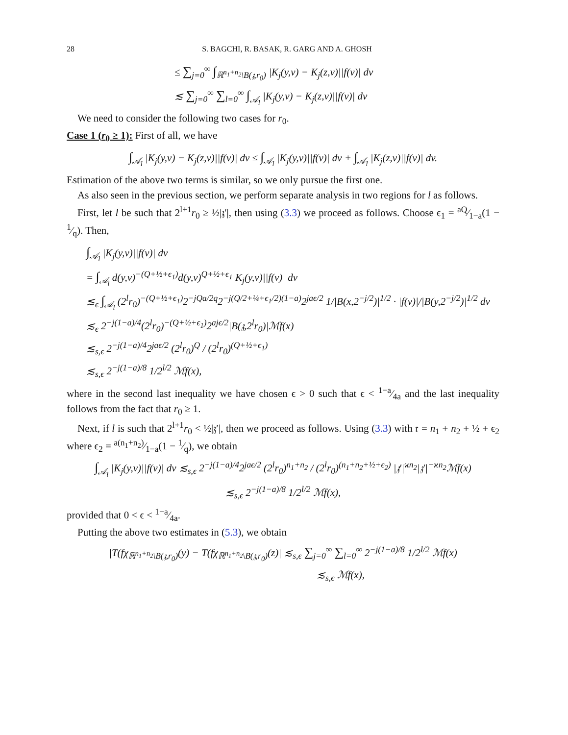28 S. BAGCHI, R. BASAK, R. GARG AND A. GHOSH
≤ ∑<sub>j=0</sub><sup>∞</sup> ∫<sub>ℝ<sup>n<sub>1</sub>+n<sub>2</sub></sup>\B(𝔷,r<sub>0</sub>)</sub> |K<sub>j</sub>(y,v) − K<sub>j</sub>(z,v)||f(v)| dv
≲ ∑<sub>j=0</sub><sup>∞</sup> ∑<sub>l=0</sub><sup>∞</sup> ∫<sub>𝒜<sub>l</sub></sub> |K<sub>j</sub>(y,v) − K<sub>j</sub>(z,v)||f(v)| dv
We need to consider the following two cases for r<sub>0</sub>.
Case 1 (r<sub>0</sub> ≥ 1): First of all, we have
∫<sub>𝒜<sub>l</sub></sub> |K<sub>j</sub>(y,v) − K<sub>j</sub>(z,v)||f(v)| dv ≤ ∫<sub>𝒜<sub>l</sub></sub> |K<sub>j</sub>(y,v)||f(v)| dv + ∫<sub>𝒜<sub>l</sub></sub> |K<sub>j</sub>(z,v)||f(v)| dv.
Estimation of the above two terms is similar, so we only pursue the first one.
As also seen in the previous section, we perform separate analysis in two regions for l as follows.
First, let l be such that 2<sup>l+1</sup>r<sub>0</sub> ≥ ½|𝔷′|, then using (3.3) we proceed as follows. Choose ϵ<sub>1</sub> = aQ⁄1−a(1 − 1⁄q). Then,
∫<sub>𝒜<sub>l</sub></sub> |K<sub>j</sub>(y,v)||f(v)| dv
= ∫<sub>𝒜<sub>l</sub></sub> d(y,v)<sup>−(Q+½+ϵ<sub>1</sub>)</sup>d(y,v)<sup>Q+½+ϵ<sub>1</sub></sup>|K<sub>j</sub>(y,v)||f(v)| dv
≲<sub>ϵ</sub> ∫<sub>𝒜<sub>l</sub></sub> (2<sup>l</sup>r<sub>0</sub>)<sup>−(Q+½+ϵ<sub>1</sub>)</sup>2<sup>−jQa/2q</sup>2<sup>−j(Q/2+¼+ϵ<sub>1</sub>/2)(1−a)</sup>2<sup>jaϵ/2</sup> 1/|B(x,2<sup>−j/2</sup>)|<sup>1/2</sup> · |f(v)|/|B(y,2<sup>−j/2</sup>)|<sup>1/2</sup> dv
≲<sub>ϵ</sub> 2<sup>−j(1−a)/4</sup>(2<sup>l</sup>r<sub>0</sub>)<sup>−(Q+½+ϵ<sub>1</sub>)</sup>2<sup>ajϵ/2</sup>|B(𝔷,2<sup>l</sup>r<sub>0</sub>)|ℳf(x)
≲<sub>s,ϵ</sub> 2<sup>−j(1−a)/4</sup>2<sup>jaϵ/2</sup> (2<sup>l</sup>r<sub>0</sub>)<sup>Q</sup> / (2<sup>l</sup>r<sub>0</sub>)<sup>(Q+½+ϵ<sub>1</sub>)</sup>
≲<sub>s,ϵ</sub> 2<sup>−j(1−a)/8</sup> 1/2<sup>l/2</sup> ℳf(x),
where in the second last inequality we have chosen ϵ > 0 such that ϵ < 1−a⁄4a and the last inequality follows from the fact that r<sub>0</sub> ≥ 1.
Next, if l is such that 2<sup>l+1</sup>r<sub>0</sub> < ½|𝔷′|, then we proceed as follows. Using (3.3) with 𝔯 = n<sub>1</sub> + n<sub>2</sub> + ½ + ϵ<sub>2</sub> where ϵ<sub>2</sub> = a(n<sub>1</sub>+n<sub>2</sub>)⁄1−a(1 − 1⁄q), we obtain
∫<sub>𝒜<sub>l</sub></sub> |K<sub>j</sub>(y,v)||f(v)| dv ≲<sub>s,ϵ</sub> 2<sup>−j(1−a)/4</sup>2<sup>jaϵ/2</sup> (2<sup>l</sup>r<sub>0</sub>)<sup>n<sub>1</sub>+n<sub>2</sub></sup> / (2<sup>l</sup>r<sub>0</sub>)<sup>(n<sub>1</sub>+n<sub>2</sub>+½+ϵ<sub>2</sub>)</sup> |𝔷′|<sup>ϰn<sub>2</sub></sup>|𝔷′|<sup>−ϰn<sub>2</sub></sup>ℳf(x)
≲<sub>s,ϵ</sub> 2<sup>−j(1−a)/8</sup> 1/2<sup>l/2</sup> ℳf(x),
provided that 0 < ϵ < 1−a⁄4a.
Putting the above two estimates in (5.3), we obtain
|T(fχ<sub>ℝ<sup>n<sub>1</sub>+n<sub>2</sub></sup>\B(𝔷,r<sub>0</sub>)</sub>(y) − T(fχ<sub>ℝ<sup>n<sub>1</sub>+n<sub>2</sub></sup>\B(𝔷,r<sub>0</sub>)</sub>(z)| ≲<sub>s,ϵ</sub> ∑<sub>j=0</sub><sup>∞</sup> ∑<sub>l=0</sub><sup>∞</sup> 2<sup>−j(1−a)/8</sup> 1/2<sup>l/2</sup> ℳf(x)
≲<sub>s,ϵ</sub> ℳf(x),